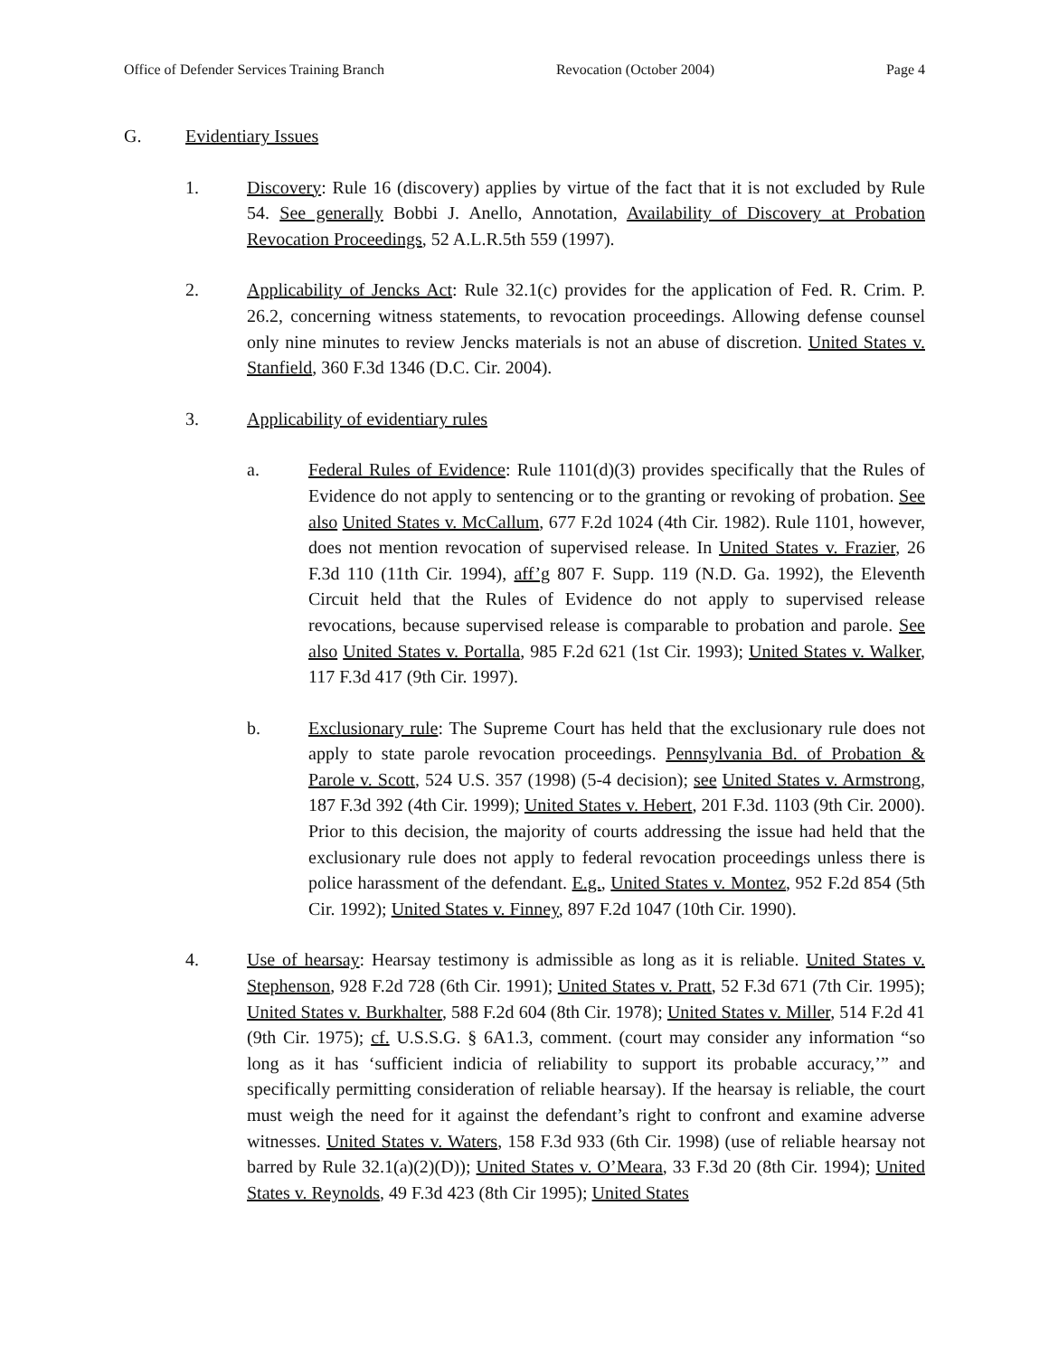Office of Defender Services Training Branch Revocation (October 2004) Page 4
G. Evidentiary Issues
1. Discovery: Rule 16 (discovery) applies by virtue of the fact that it is not excluded by Rule 54. See generally Bobbi J. Anello, Annotation, Availability of Discovery at Probation Revocation Proceedings, 52 A.L.R.5th 559 (1997).
2. Applicability of Jencks Act: Rule 32.1(c) provides for the application of Fed. R. Crim. P. 26.2, concerning witness statements, to revocation proceedings. Allowing defense counsel only nine minutes to review Jencks materials is not an abuse of discretion. United States v. Stanfield, 360 F.3d 1346 (D.C. Cir. 2004).
3. Applicability of evidentiary rules
a. Federal Rules of Evidence: Rule 1101(d)(3) provides specifically that the Rules of Evidence do not apply to sentencing or to the granting or revoking of probation. See also United States v. McCallum, 677 F.2d 1024 (4th Cir. 1982). Rule 1101, however, does not mention revocation of supervised release. In United States v. Frazier, 26 F.3d 110 (11th Cir. 1994), aff’g 807 F. Supp. 119 (N.D. Ga. 1992), the Eleventh Circuit held that the Rules of Evidence do not apply to supervised release revocations, because supervised release is comparable to probation and parole. See also United States v. Portalla, 985 F.2d 621 (1st Cir. 1993); United States v. Walker, 117 F.3d 417 (9th Cir. 1997).
b. Exclusionary rule: The Supreme Court has held that the exclusionary rule does not apply to state parole revocation proceedings. Pennsylvania Bd. of Probation & Parole v. Scott, 524 U.S. 357 (1998) (5-4 decision); see United States v. Armstrong, 187 F.3d 392 (4th Cir. 1999); United States v. Hebert, 201 F.3d. 1103 (9th Cir. 2000). Prior to this decision, the majority of courts addressing the issue had held that the exclusionary rule does not apply to federal revocation proceedings unless there is police harassment of the defendant. E.g., United States v. Montez, 952 F.2d 854 (5th Cir. 1992); United States v. Finney, 897 F.2d 1047 (10th Cir. 1990).
4. Use of hearsay: Hearsay testimony is admissible as long as it is reliable. United States v. Stephenson, 928 F.2d 728 (6th Cir. 1991); United States v. Pratt, 52 F.3d 671 (7th Cir. 1995); United States v. Burkhalter, 588 F.2d 604 (8th Cir. 1978); United States v. Miller, 514 F.2d 41 (9th Cir. 1975); cf. U.S.S.G. § 6A1.3, comment. (court may consider any information “so long as it has ‘sufficient indicia of reliability to support its probable accuracy,’” and specifically permitting consideration of reliable hearsay). If the hearsay is reliable, the court must weigh the need for it against the defendant’s right to confront and examine adverse witnesses. United States v. Waters, 158 F.3d 933 (6th Cir. 1998) (use of reliable hearsay not barred by Rule 32.1(a)(2)(D)); United States v. O’Meara, 33 F.3d 20 (8th Cir. 1994); United States v. Reynolds, 49 F.3d 423 (8th Cir 1995); United States